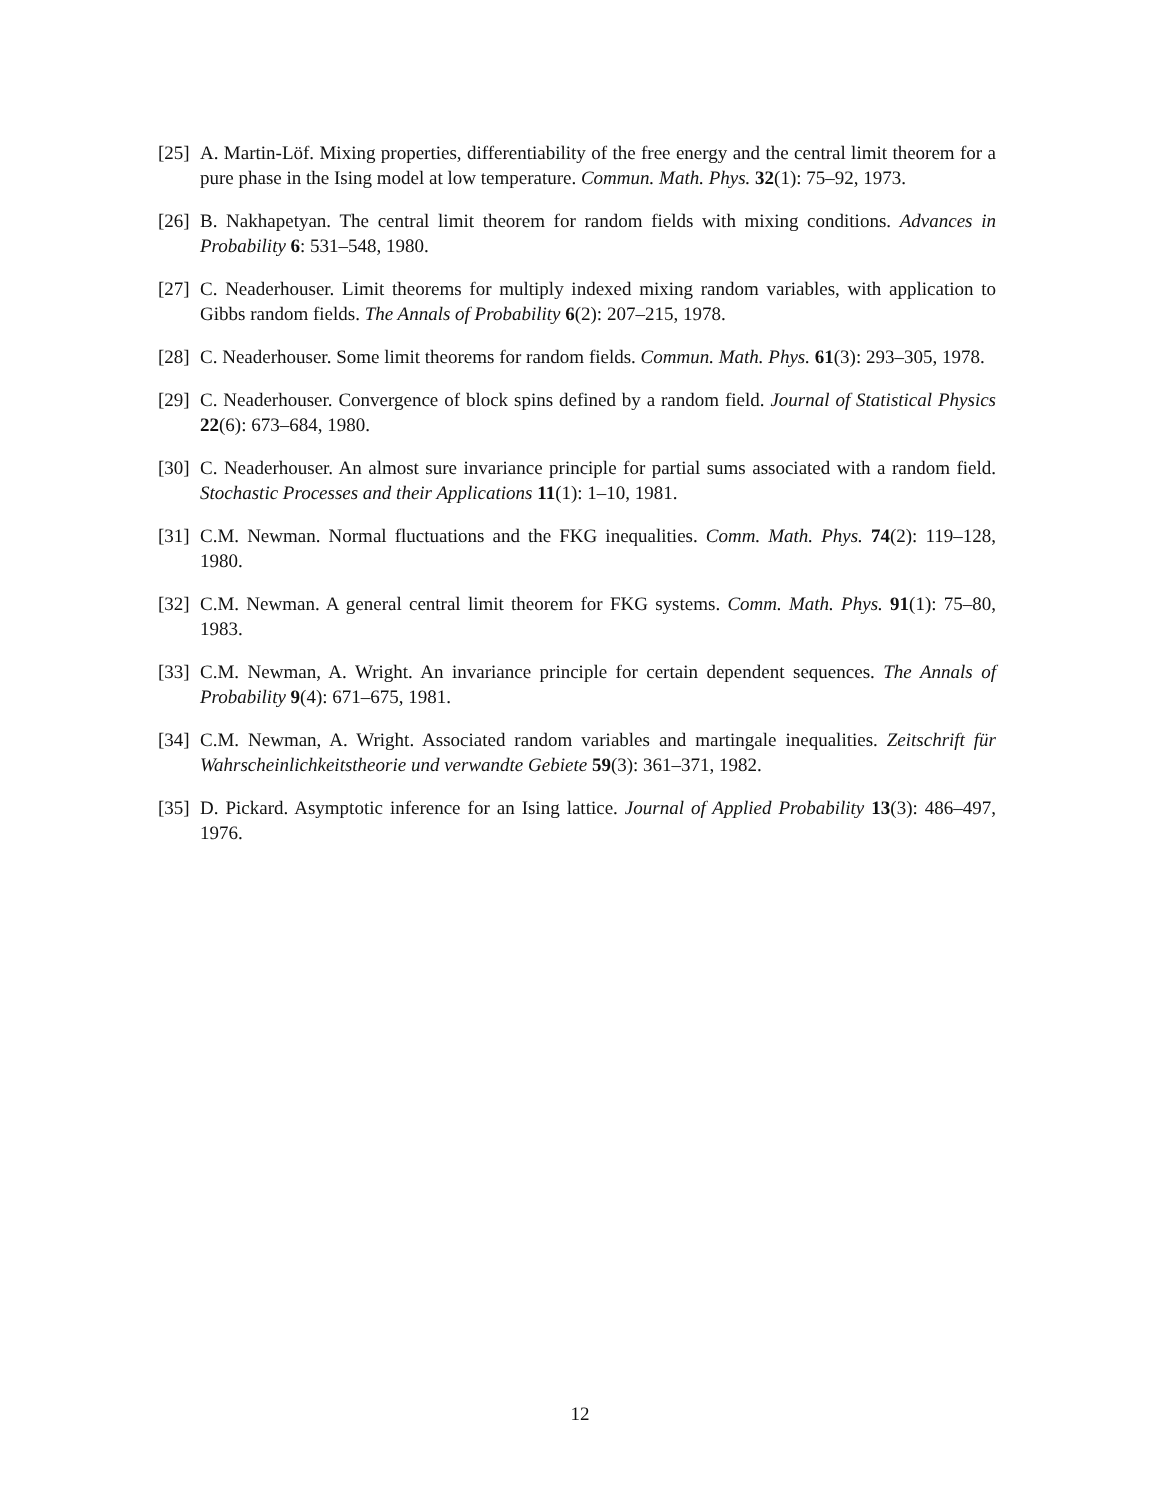[25] A. Martin-Löf. Mixing properties, differentiability of the free energy and the central limit theorem for a pure phase in the Ising model at low temperature. Commun. Math. Phys. 32(1): 75–92, 1973.
[26] B. Nakhapetyan. The central limit theorem for random fields with mixing conditions. Advances in Probability 6: 531–548, 1980.
[27] C. Neaderhouser. Limit theorems for multiply indexed mixing random variables, with application to Gibbs random fields. The Annals of Probability 6(2): 207–215, 1978.
[28] C. Neaderhouser. Some limit theorems for random fields. Commun. Math. Phys. 61(3): 293–305, 1978.
[29] C. Neaderhouser. Convergence of block spins defined by a random field. Journal of Statistical Physics 22(6): 673–684, 1980.
[30] C. Neaderhouser. An almost sure invariance principle for partial sums associated with a random field. Stochastic Processes and their Applications 11(1): 1–10, 1981.
[31] C.M. Newman. Normal fluctuations and the FKG inequalities. Comm. Math. Phys. 74(2): 119–128, 1980.
[32] C.M. Newman. A general central limit theorem for FKG systems. Comm. Math. Phys. 91(1): 75–80, 1983.
[33] C.M. Newman, A. Wright. An invariance principle for certain dependent sequences. The Annals of Probability 9(4): 671–675, 1981.
[34] C.M. Newman, A. Wright. Associated random variables and martingale inequalities. Zeitschrift für Wahrscheinlichkeitstheorie und verwandte Gebiete 59(3): 361–371, 1982.
[35] D. Pickard. Asymptotic inference for an Ising lattice. Journal of Applied Probability 13(3): 486–497, 1976.
12